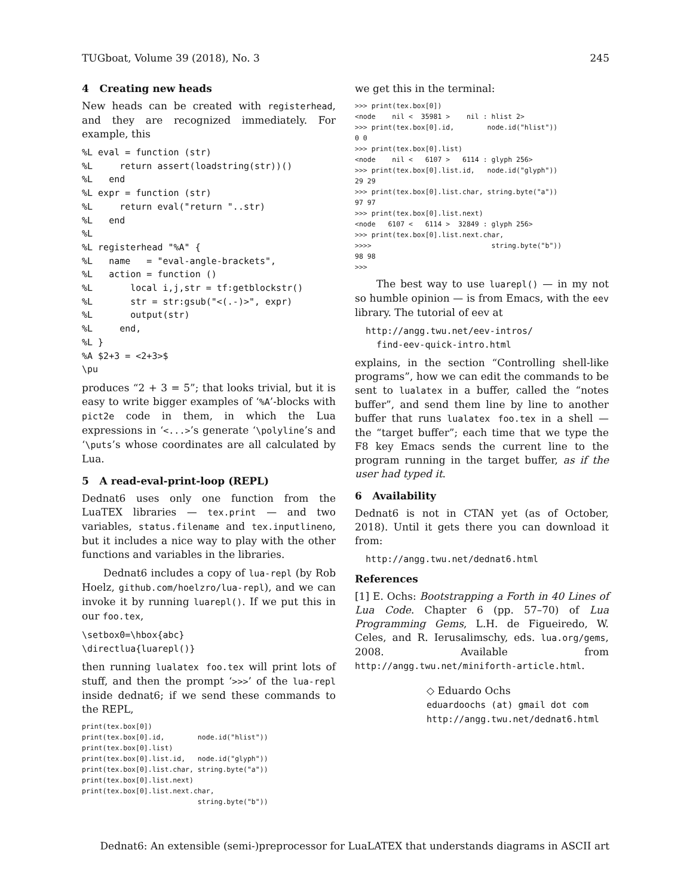TUGboat, Volume 39 (2018), No. 3 245
4 Creating new heads
New heads can be created with registerhead, and they are recognized immediately. For example, this
%L eval = function (str)
%L     return assert(loadstring(str))()
%L   end
%L expr = function (str)
%L     return eval("return "..str)
%L   end
%L
%L registerhead "%A" {
%L   name   = "eval-angle-brackets",
%L   action = function ()
%L       local i,j,str = tf:getblockstr()
%L       str = str:gsub("<(.-)>", expr)
%L       output(str)
%L     end,
%L }
%A $2+3 = <2+3>$
\pu
produces “2 + 3 = 5”; that looks trivial, but it is easy to write bigger examples of ‘%A’-blocks with pict2e code in them, in which the Lua expressions in ‘<...>’s generate ‘\polyline’s and ‘\puts’s whose coordinates are all calculated by Lua.
5 A read-eval-print-loop (REPL)
Dednat6 uses only one function from the LuaTEX libraries — tex.print — and two variables, status.filename and tex.inputlineno, but it includes a nice way to play with the other functions and variables in the libraries.
Dednat6 includes a copy of lua-repl (by Rob Hoelz, github.com/hoelzro/lua-repl), and we can invoke it by running luarepl(). If we put this in our foo.tex,
\setbox0=\hbox{abc}
\directlua{luarepl()}
then running lualatex foo.tex will print lots of stuff, and then the prompt ‘>>>’ of the lua-repl inside dednat6; if we send these commands to the REPL,
print(tex.box[0])
print(tex.box[0].id,        node.id("hlist"))
print(tex.box[0].list)
print(tex.box[0].list.id,   node.id("glyph"))
print(tex.box[0].list.char, string.byte("a"))
print(tex.box[0].list.next)
print(tex.box[0].list.next.char,
                            string.byte("b"))
we get this in the terminal:
>>> print(tex.box[0])
<node    nil <  35981 >    nil : hlist 2>
>>> print(tex.box[0].id,        node.id("hlist"))
0 0
>>> print(tex.box[0].list)
<node    nil <   6107 >   6114 : glyph 256>
>>> print(tex.box[0].list.id,   node.id("glyph"))
29 29
>>> print(tex.box[0].list.char, string.byte("a"))
97 97
>>> print(tex.box[0].list.next)
<node   6107 <   6114 >  32849 : glyph 256>
>>> print(tex.box[0].list.next.char,
>>>>                             string.byte("b"))
98 98
>>>
The best way to use luarepl() — in my not so humble opinion — is from Emacs, with the eev library. The tutorial of eev at
  http://angg.twu.net/eev-intros/
    find-eev-quick-intro.html
explains, in the section “Controlling shell-like programs”, how we can edit the commands to be sent to lualatex in a buffer, called the “notes buffer”, and send them line by line to another buffer that runs lualatex foo.tex in a shell — the “target buffer”; each time that we type the F8 key Emacs sends the current line to the program running in the target buffer, as if the user had typed it.
6 Availability
Dednat6 is not in CTAN yet (as of October, 2018). Until it gets there you can download it from:
  http://angg.twu.net/dednat6.html
References
[1] E. Ochs: Bootstrapping a Forth in 40 Lines of Lua Code. Chapter 6 (pp. 57–70) of Lua Programming Gems, L.H. de Figueiredo, W. Celes, and R. Ierusalimschy, eds. lua.org/gems, 2008. Available from http://angg.twu.net/miniforth-article.html.
◇ Eduardo Ochs
eduardoochs (at) gmail dot com
http://angg.twu.net/dednat6.html
Dednat6: An extensible (semi-)preprocessor for LuaLATEX that understands diagrams in ASCII art